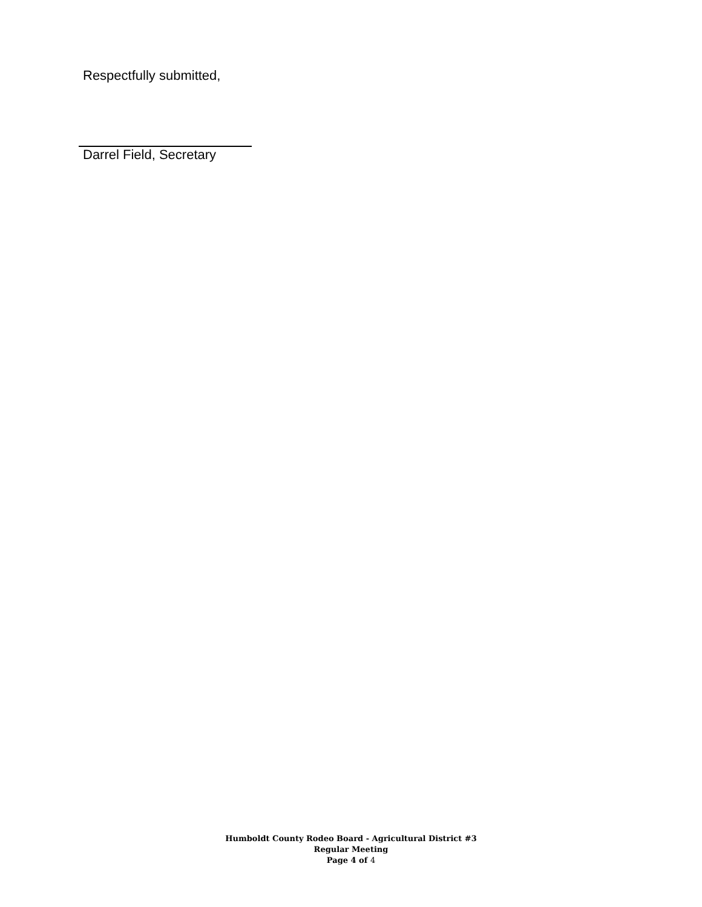Respectfully submitted,
Darrel Field, Secretary
Humboldt County Rodeo Board - Agricultural District #3
Regular Meeting
Page 4 of 4